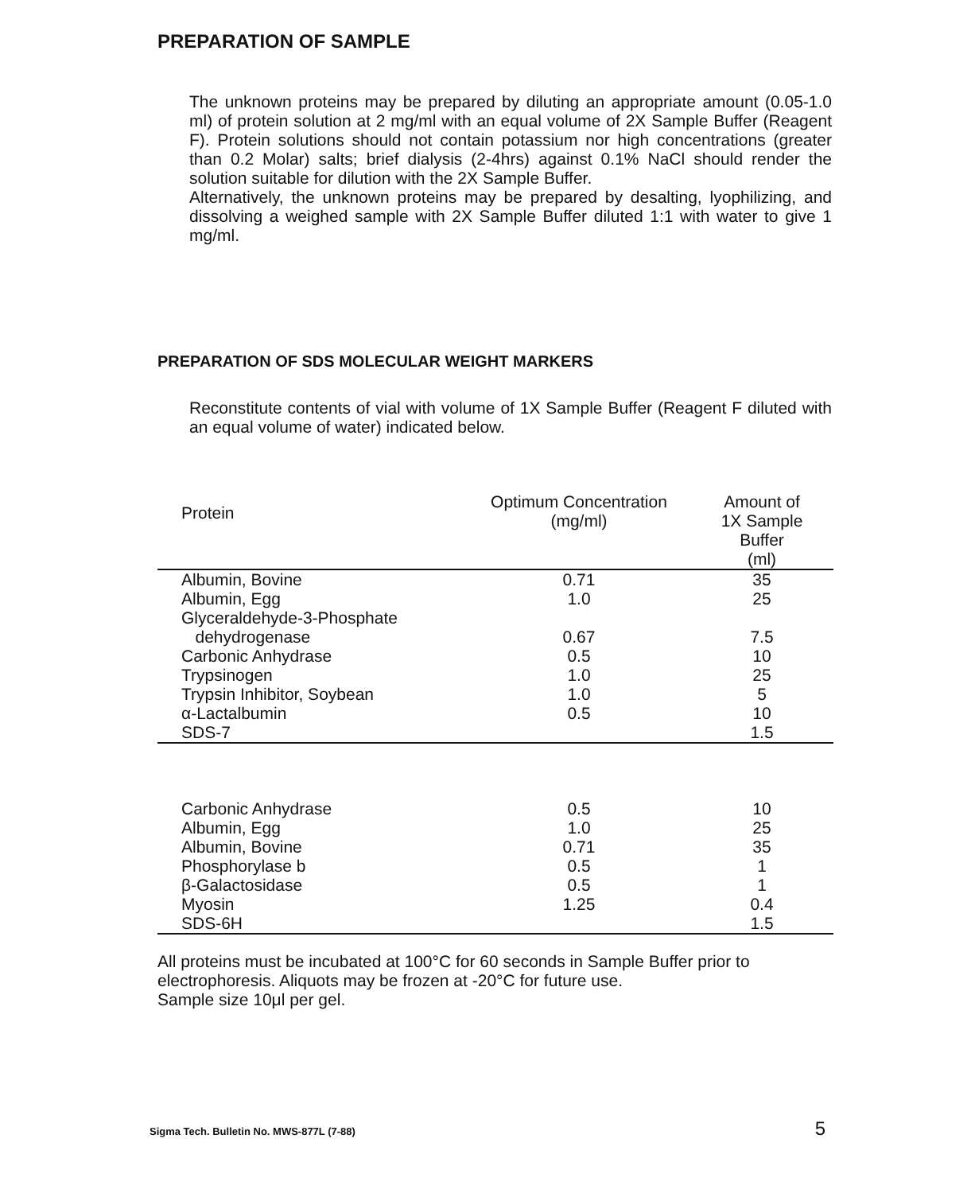PREPARATION OF SAMPLE
The unknown proteins may be prepared by diluting an appropriate amount (0.05-1.0 ml) of protein solution at 2 mg/ml with an equal volume of 2X Sample Buffer (Reagent F). Protein solutions should not contain potassium nor high concentrations (greater than 0.2 Molar) salts; brief dialysis (2-4hrs) against 0.1% NaCl should render the solution suitable for dilution with the 2X Sample Buffer.
Alternatively, the unknown proteins may be prepared by desalting, lyophilizing, and dissolving a weighed sample with 2X Sample Buffer diluted 1:1 with water to give 1 mg/ml.
PREPARATION OF SDS MOLECULAR WEIGHT MARKERS
Reconstitute contents of vial with volume of 1X Sample Buffer (Reagent F diluted with an equal volume of water) indicated below.
| Protein | Optimum Concentration (mg/ml) | Amount of 1X Sample Buffer (ml) |
| --- | --- | --- |
| Albumin, Bovine | 0.71 | 35 |
| Albumin, Egg | 1.0 | 25 |
| Glyceraldehyde-3-Phosphate | | |
| dehydrogenase | 0.67 | 7.5 |
| Carbonic Anhydrase | 0.5 | 10 |
| Trypsinogen | 1.0 | 25 |
| Trypsin Inhibitor, Soybean | 1.0 | 5 |
| α-Lactalbumin | 0.5 | 10 |
| SDS-7 | | 1.5 |
| Carbonic Anhydrase | 0.5 | 10 |
| Albumin, Egg | 1.0 | 25 |
| Albumin, Bovine | 0.71 | 35 |
| Phosphorylase b | 0.5 | 1 |
| β-Galactosidase | 0.5 | 1 |
| Myosin | 1.25 | 0.4 |
| SDS-6H | | 1.5 |
All proteins must be incubated at 100°C for 60 seconds in Sample Buffer prior to electrophoresis. Aliquots may be frozen at -20°C for future use.
Sample size 10μl per gel.
Sigma Tech. Bulletin No. MWS-877L (7-88) 5